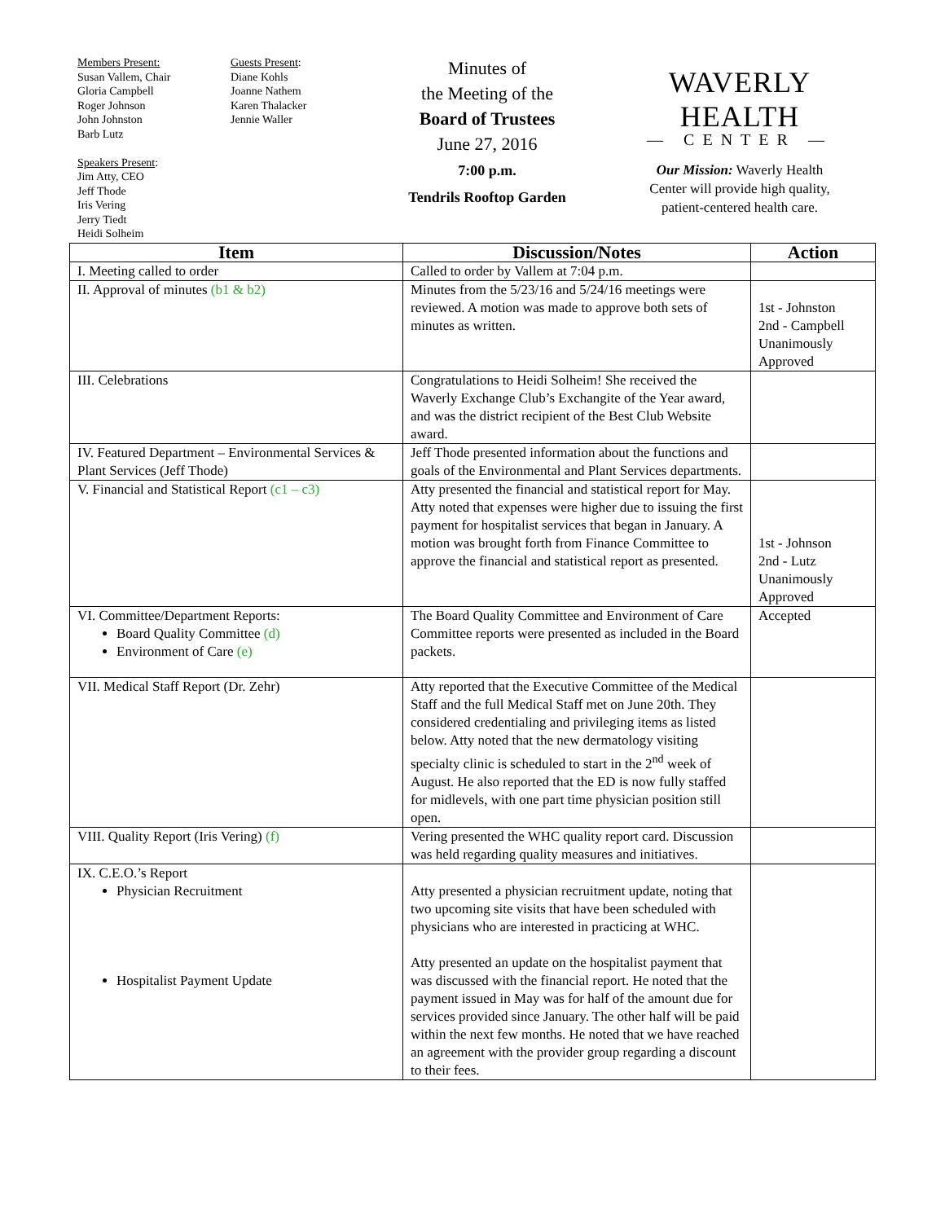Members Present:
Susan Vallem, Chair
Gloria Campbell
Roger Johnson
John Johnston
Barb Lutz
Speakers Present:
Jim Atty, CEO
Jeff Thode
Iris Vering
Jerry Tiedt
Heidi Solheim
Guests Present:
Diane Kohls
Joanne Nathem
Karen Thalacker
Jennie Waller
Minutes of
the Meeting of the
Board of Trustees
June 27, 2016
7:00 p.m.
Tendrils Rooftop Garden
WAVERLY HEALTH
— CENTER —
Our Mission: Waverly Health
Center will provide high quality,
patient-centered health care.
| Item | Discussion/Notes | Action |
| --- | --- | --- |
| I. Meeting called to order | Called to order by Vallem at 7:04 p.m. | |
| II. Approval of minutes (b1 & b2) | Minutes from the 5/23/16 and 5/24/16 meetings were reviewed. A motion was made to approve both sets of minutes as written. | 1st - Johnston 2nd - Campbell Unanimously Approved |
| III. Celebrations | Congratulations to Heidi Solheim! She received the Waverly Exchange Club’s Exchangite of the Year award, and was the district recipient of the Best Club Website award. | |
| IV. Featured Department – Environmental Services & Plant Services (Jeff Thode) | Jeff Thode presented information about the functions and goals of the Environmental and Plant Services departments. | |
| V. Financial and Statistical Report (c1 – c3) | Atty presented the financial and statistical report for May. Atty noted that expenses were higher due to issuing the first payment for hospitalist services that began in January. A motion was brought forth from Finance Committee to approve the financial and statistical report as presented. | 1st - Johnson 2nd - Lutz Unanimously Approved |
| VI. Committee/Department Reports: Board Quality Committee (d) Environment of Care (e) | The Board Quality Committee and Environment of Care Committee reports were presented as included in the Board packets. | Accepted |
| VII. Medical Staff Report (Dr. Zehr) | Atty reported that the Executive Committee of the Medical Staff and the full Medical Staff met on June 20th. They considered credentialing and privileging items as listed below. Atty noted that the new dermatology visiting specialty clinic is scheduled to start in the 2<sup>nd</sup> week of August. He also reported that the ED is now fully staffed for midlevels, with one part time physician position still open. | |
| VIII. Quality Report (Iris Vering) (f) | Vering presented the WHC quality report card. Discussion was held regarding quality measures and initiatives. | |
| IX. C.E.O.’s Report Physician Recruitment Hospitalist Payment Update | Atty presented a physician recruitment update, noting that two upcoming site visits that have been scheduled with physicians who are interested in practicing at WHC. Atty presented an update on the hospitalist payment that was discussed with the financial report. He noted that the payment issued in May was for half of the amount due for services provided since January. The other half will be paid within the next few months. He noted that we have reached an agreement with the provider group regarding a discount to their fees. | |